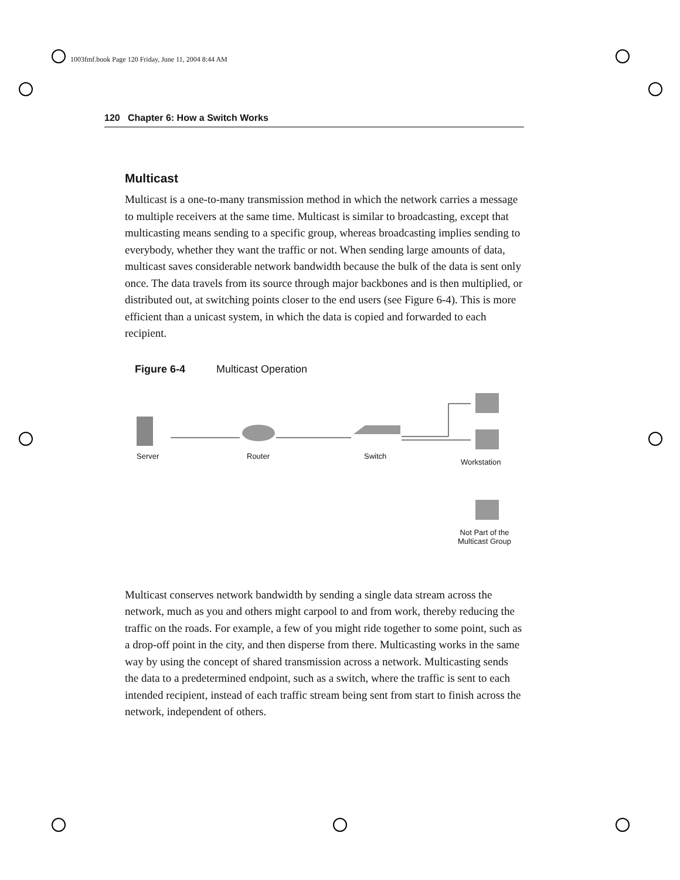1003fmf.book Page 120 Friday, June 11, 2004 8:44 AM
120 Chapter 6: How a Switch Works
Multicast
Multicast is a one-to-many transmission method in which the network carries a message to multiple receivers at the same time. Multicast is similar to broadcasting, except that multicasting means sending to a specific group, whereas broadcasting implies sending to everybody, whether they want the traffic or not. When sending large amounts of data, multicast saves considerable network bandwidth because the bulk of the data is sent only once. The data travels from its source through major backbones and is then multiplied, or distributed out, at switching points closer to the end users (see Figure 6-4). This is more efficient than a unicast system, in which the data is copied and forwarded to each recipient.
Figure 6-4 Multicast Operation
Server Router Switch
Workstation
Not Part of the
Multicast Group
Multicast conserves network bandwidth by sending a single data stream across the network, much as you and others might carpool to and from work, thereby reducing the traffic on the roads. For example, a few of you might ride together to some point, such as a drop-off point in the city, and then disperse from there. Multicasting works in the same way by using the concept of shared transmission across a network. Multicasting sends the data to a predetermined endpoint, such as a switch, where the traffic is sent to each intended recipient, instead of each traffic stream being sent from start to finish across the network, independent of others.